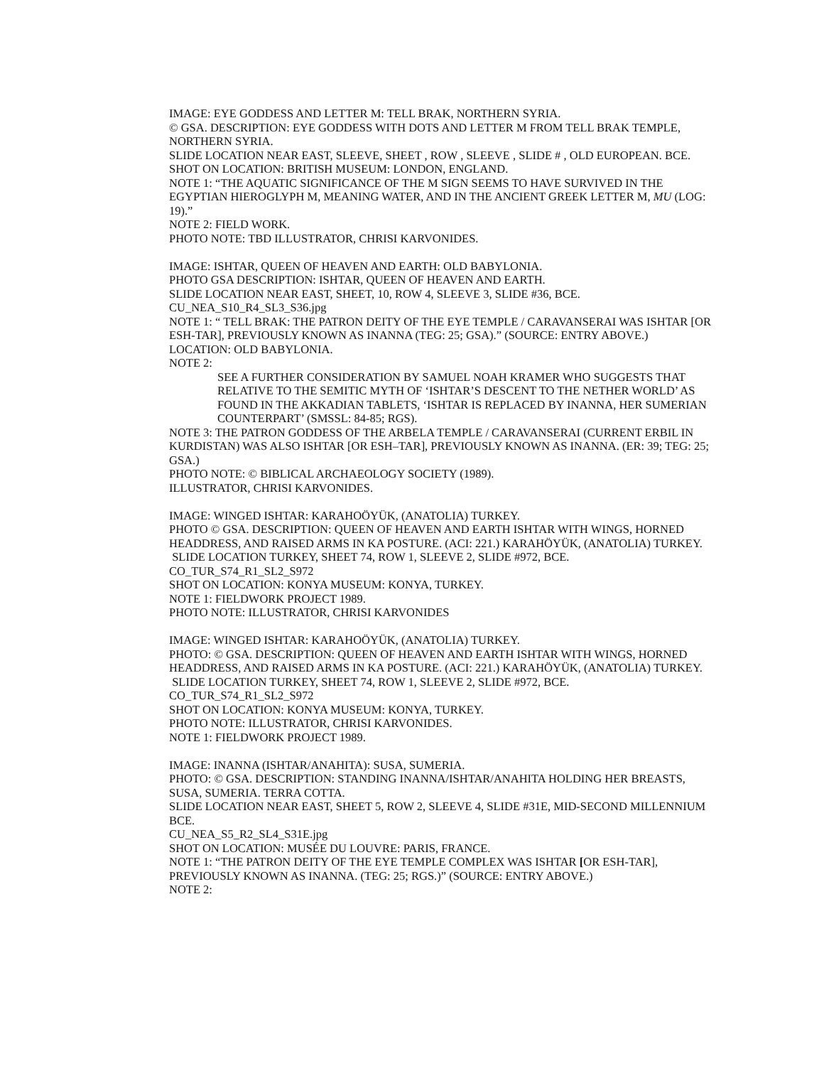IMAGE: EYE GODDESS AND LETTER M: TELL BRAK, NORTHERN SYRIA.
© GSA. DESCRIPTION: EYE GODDESS WITH DOTS AND LETTER M FROM TELL BRAK TEMPLE, NORTHERN SYRIA.
SLIDE LOCATION NEAR EAST, SLEEVE, SHEET , ROW , SLEEVE , SLIDE # , OLD EUROPEAN. BCE.
SHOT ON LOCATION: BRITISH MUSEUM: LONDON, ENGLAND.
NOTE 1: “THE AQUATIC SIGNIFICANCE OF THE M SIGN SEEMS TO HAVE SURVIVED IN THE EGYPTIAN HIEROGLYPH M, MEANING WATER, AND IN THE ANCIENT GREEK LETTER M, MU (LOG: 19).”
NOTE 2: FIELD WORK.
PHOTO NOTE: TBD ILLUSTRATOR, CHRISI KARVONIDES.
IMAGE: ISHTAR, QUEEN OF HEAVEN AND EARTH: OLD BABYLONIA.
PHOTO GSA DESCRIPTION: ISHTAR, QUEEN OF HEAVEN AND EARTH.
SLIDE LOCATION NEAR EAST, SHEET, 10, ROW 4, SLEEVE 3, SLIDE #36, BCE.
CU_NEA_S10_R4_SL3_S36.jpg
NOTE 1: “ TELL BRAK: THE PATRON DEITY OF THE EYE TEMPLE / CARAVANSERAI WAS ISHTAR [OR ESH-TAR], PREVIOUSLY KNOWN AS INANNA (TEG: 25; GSA).” (SOURCE: ENTRY ABOVE.)
LOCATION: OLD BABYLONIA.
NOTE 2:
SEE A FURTHER CONSIDERATION BY SAMUEL NOAH KRAMER WHO SUGGESTS THAT RELATIVE TO THE SEMITIC MYTH OF ‘ISHTAR’S DESCENT TO THE NETHER WORLD’ AS FOUND IN THE AKKADIAN TABLETS, ‘ISHTAR IS REPLACED BY INANNA, HER SUMERIAN COUNTERPART’ (SMSSL: 84-85; RGS).
NOTE 3: THE PATRON GODDESS OF THE ARBELA TEMPLE / CARAVANSERAI (CURRENT ERBIL IN KURDISTAN) WAS ALSO ISHTAR [OR ESH–TAR], PREVIOUSLY KNOWN AS INANNA. (ER: 39; TEG: 25; GSA.)
PHOTO NOTE: © BIBLICAL ARCHAEOLOGY SOCIETY (1989).
ILLUSTRATOR, CHRISI KARVONIDES.
IMAGE: WINGED ISHTAR: KARAHOÖYÜK, (ANATOLIA) TURKEY.
PHOTO © GSA. DESCRIPTION: QUEEN OF HEAVEN AND EARTH ISHTAR WITH WINGS, HORNED HEADDRESS, AND RAISED ARMS IN KA POSTURE. (ACI: 221.) KARAHÖYÜK, (ANATOLIA) TURKEY.
SLIDE LOCATION TURKEY, SHEET 74, ROW 1, SLEEVE 2, SLIDE #972, BCE.
CO_TUR_S74_R1_SL2_S972
SHOT ON LOCATION: KONYA MUSEUM: KONYA, TURKEY.
NOTE 1: FIELDWORK PROJECT 1989.
PHOTO NOTE: ILLUSTRATOR, CHRISI KARVONIDES
IMAGE: WINGED ISHTAR: KARAHOÖYÜK, (ANATOLIA) TURKEY.
PHOTO: © GSA. DESCRIPTION: QUEEN OF HEAVEN AND EARTH ISHTAR WITH WINGS, HORNED HEADDRESS, AND RAISED ARMS IN KA POSTURE. (ACI: 221.) KARAHÖYÜK, (ANATOLIA) TURKEY.
SLIDE LOCATION TURKEY, SHEET 74, ROW 1, SLEEVE 2, SLIDE #972, BCE.
CO_TUR_S74_R1_SL2_S972
SHOT ON LOCATION: KONYA MUSEUM: KONYA, TURKEY.
PHOTO NOTE: ILLUSTRATOR, CHRISI KARVONIDES.
NOTE 1: FIELDWORK PROJECT 1989.
IMAGE: INANNA (ISHTAR/ANAHITA): SUSA, SUMERIA.
PHOTO: © GSA. DESCRIPTION: STANDING INANNA/ISHTAR/ANAHITA HOLDING HER BREASTS, SUSA, SUMERIA. TERRA COTTA.
SLIDE LOCATION NEAR EAST, SHEET 5, ROW 2, SLEEVE 4, SLIDE #31E, MID-SECOND MILLENNIUM BCE.
CU_NEA_S5_R2_SL4_S31E.jpg
SHOT ON LOCATION: MUSÉE DU LOUVRE: PARIS, FRANCE.
NOTE 1: “THE PATRON DEITY OF THE EYE TEMPLE COMPLEX WAS ISHTAR [OR ESH-TAR], PREVIOUSLY KNOWN AS INANNA. (TEG: 25; RGS.)” (SOURCE: ENTRY ABOVE.)
NOTE 2: